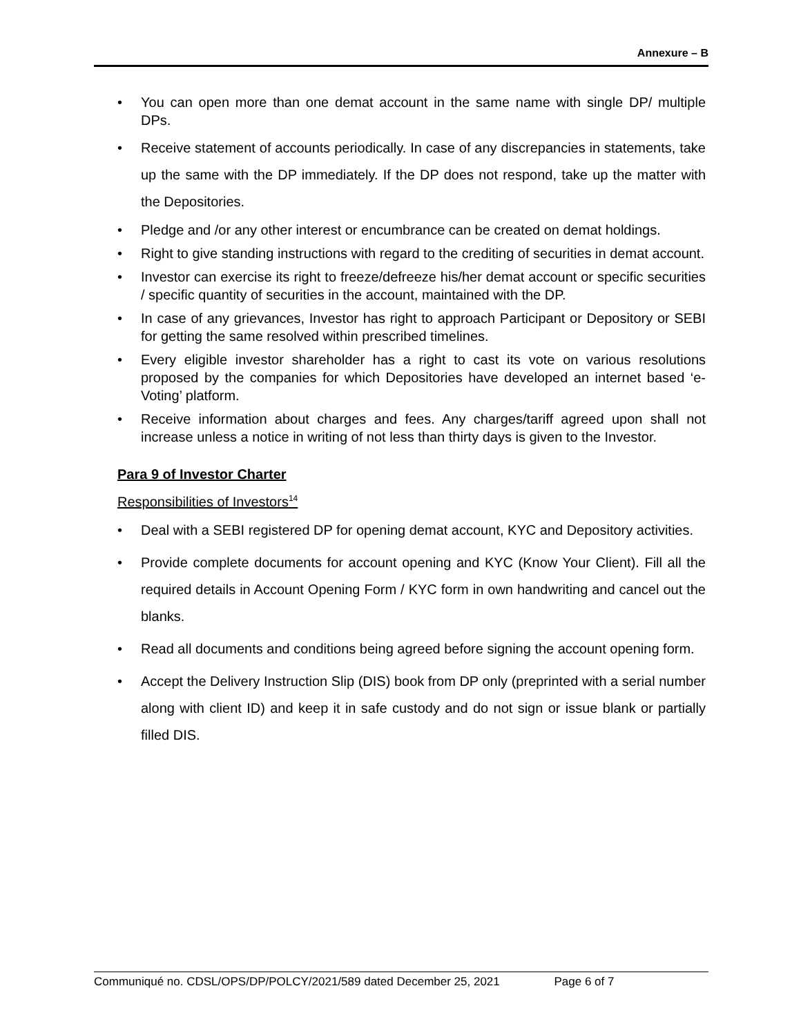Annexure – B
• You can open more than one demat account in the same name with single DP/ multiple DPs.
• Receive statement of accounts periodically. In case of any discrepancies in statements, take up the same with the DP immediately. If the DP does not respond, take up the matter with the Depositories.
• Pledge and /or any other interest or encumbrance can be created on demat holdings.
• Right to give standing instructions with regard to the crediting of securities in demat account.
• Investor can exercise its right to freeze/defreeze his/her demat account or specific securities / specific quantity of securities in the account, maintained with the DP.
• In case of any grievances, Investor has right to approach Participant or Depository or SEBI for getting the same resolved within prescribed timelines.
• Every eligible investor shareholder has a right to cast its vote on various resolutions proposed by the companies for which Depositories have developed an internet based ‘e-Voting’ platform.
• Receive information about charges and fees. Any charges/tariff agreed upon shall not increase unless a notice in writing of not less than thirty days is given to the Investor.
Para 9 of Investor Charter
Responsibilities of Investors<sup>14</sup>
• Deal with a SEBI registered DP for opening demat account, KYC and Depository activities.
• Provide complete documents for account opening and KYC (Know Your Client). Fill all the required details in Account Opening Form / KYC form in own handwriting and cancel out the blanks.
• Read all documents and conditions being agreed before signing the account opening form.
• Accept the Delivery Instruction Slip (DIS) book from DP only (preprinted with a serial number along with client ID) and keep it in safe custody and do not sign or issue blank or partially filled DIS.
Communiqué no. CDSL/OPS/DP/POLCY/2021/589 dated December 25, 2021 Page 6 of 7